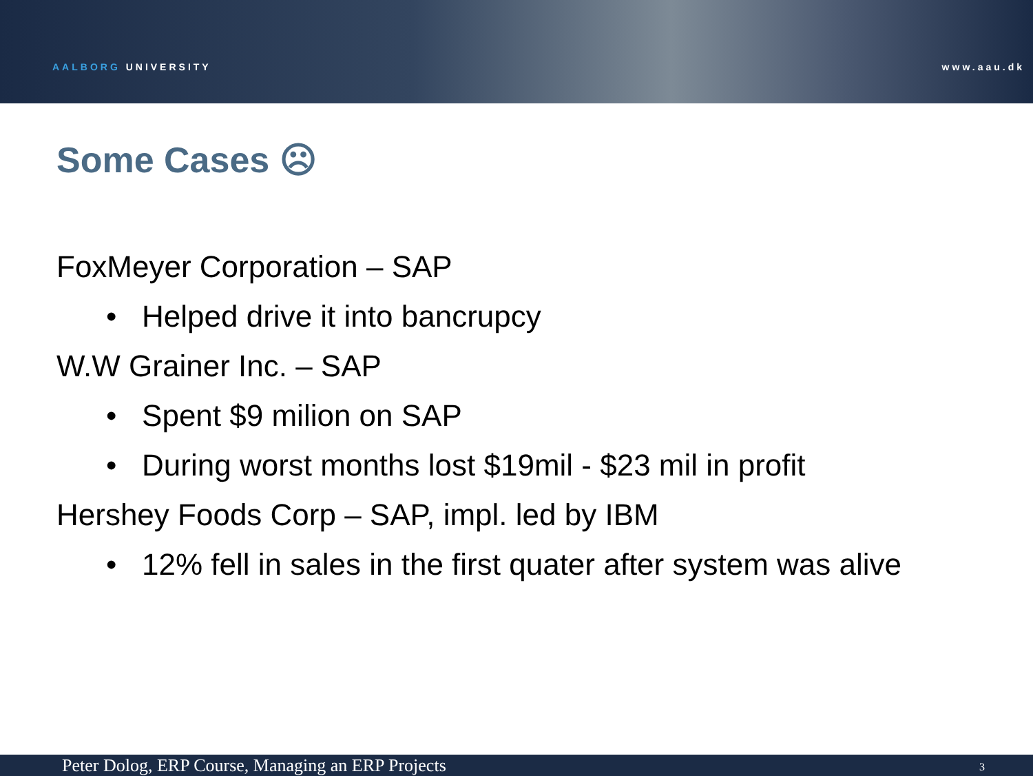AALBORG UNIVERSITY www.aau.dk
Some Cases ☹
FoxMeyer Corporation – SAP
• Helped drive it into bancrupcy
W.W Grainer Inc. – SAP
• Spent $9 milion on SAP
• During worst months lost $19mil - $23 mil in profit
Hershey Foods Corp – SAP, impl. led by IBM
• 12% fell in sales in the first quater after system was alive
Peter Dolog, ERP Course, Managing an ERP Projects 3